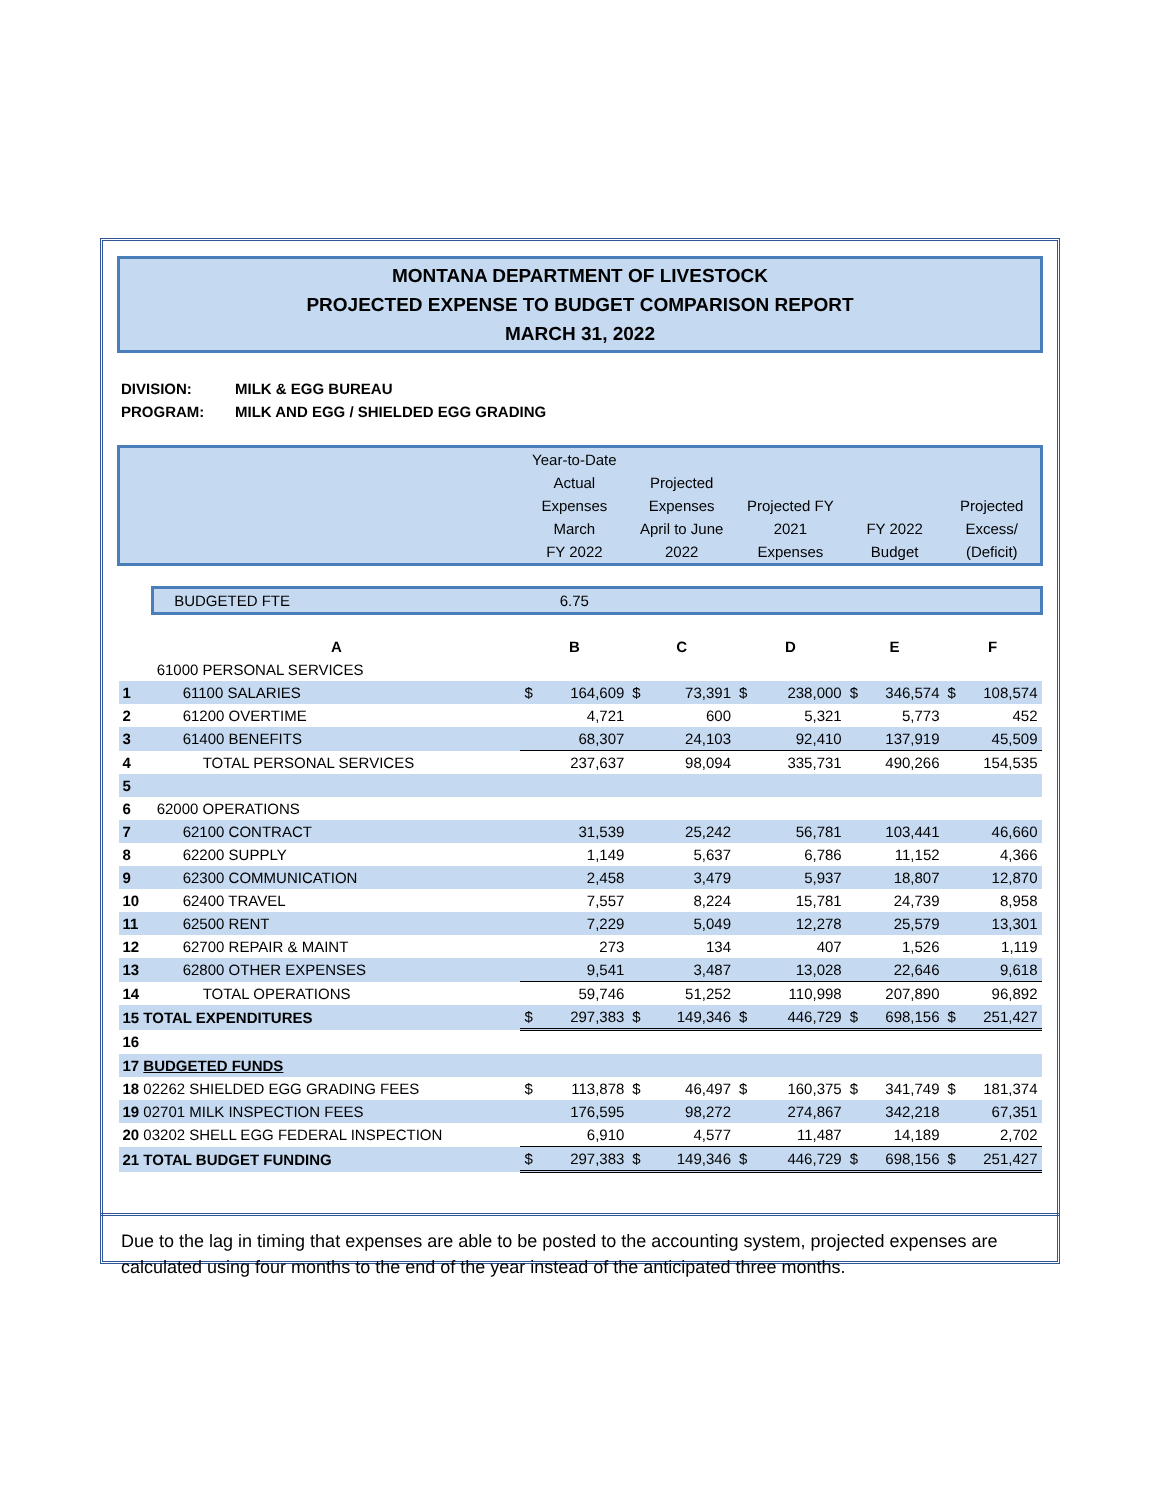MONTANA DEPARTMENT OF LIVESTOCK
PROJECTED EXPENSE TO BUDGET COMPARISON REPORT
MARCH 31, 2022
DIVISION: MILK & EGG BUREAU
PROGRAM: MILK AND EGG / SHIELDED EGG GRADING
| | | Year-to-Date Actual Expenses March FY 2022 | | Projected Expenses April to June 2022 | | Projected FY 2021 Expenses | | FY 2022 Budget | | Projected Excess/ (Deficit) | |
| | BUDGETED FTE | 6.75 | | | | | | | | | |
| | A | B | | C | | D | | E | | F | |
| | 61000 PERSONAL SERVICES | | | | | | | | | | |
| 1 | 61100 SALARIES | $ | 164,609 | $ | 73,391 | $ | 238,000 | $ | 346,574 | $ | 108,574 |
| 2 | 61200 OVERTIME | | 4,721 | | 600 | | 5,321 | | 5,773 | | 452 |
| 3 | 61400 BENEFITS | | 68,307 | | 24,103 | | 92,410 | | 137,919 | | 45,509 |
| 4 | TOTAL PERSONAL SERVICES | | 237,637 | | 98,094 | | 335,731 | | 490,266 | | 154,535 |
| 5 | | | | | | | | | | | |
| 6 | 62000 OPERATIONS | | | | | | | | | | |
| 7 | 62100 CONTRACT | | 31,539 | | 25,242 | | 56,781 | | 103,441 | | 46,660 |
| 8 | 62200 SUPPLY | | 1,149 | | 5,637 | | 6,786 | | 11,152 | | 4,366 |
| 9 | 62300 COMMUNICATION | | 2,458 | | 3,479 | | 5,937 | | 18,807 | | 12,870 |
| 10 | 62400 TRAVEL | | 7,557 | | 8,224 | | 15,781 | | 24,739 | | 8,958 |
| 11 | 62500 RENT | | 7,229 | | 5,049 | | 12,278 | | 25,579 | | 13,301 |
| 12 | 62700 REPAIR & MAINT | | 273 | | 134 | | 407 | | 1,526 | | 1,119 |
| 13 | 62800 OTHER EXPENSES | | 9,541 | | 3,487 | | 13,028 | | 22,646 | | 9,618 |
| 14 | TOTAL OPERATIONS | | 59,746 | | 51,252 | | 110,998 | | 207,890 | | 96,892 |
| 15 TOTAL EXPENDITURES | | $ | 297,383 | $ | 149,346 | $ | 446,729 | $ | 698,156 | $ | 251,427 |
| 16 | | | | | | | | | | | |
| 17 BUDGETED FUNDS | | | | | | | | | | | |
| 18 02262 SHIELDED EGG GRADING FEES | | $ | 113,878 | $ | 46,497 | $ | 160,375 | $ | 341,749 | $ | 181,374 |
| 19 02701 MILK INSPECTION FEES | | | 176,595 | | 98,272 | | 274,867 | | 342,218 | | 67,351 |
| 20 03202 SHELL EGG FEDERAL INSPECTION | | | 6,910 | | 4,577 | | 11,487 | | 14,189 | | 2,702 |
| 21 TOTAL BUDGET FUNDING | | $ | 297,383 | $ | 149,346 | $ | 446,729 | $ | 698,156 | $ | 251,427 |
Due to the lag in timing that expenses are able to be posted to the accounting system, projected expenses are calculated using four months to the end of the year instead of the anticipated three months.